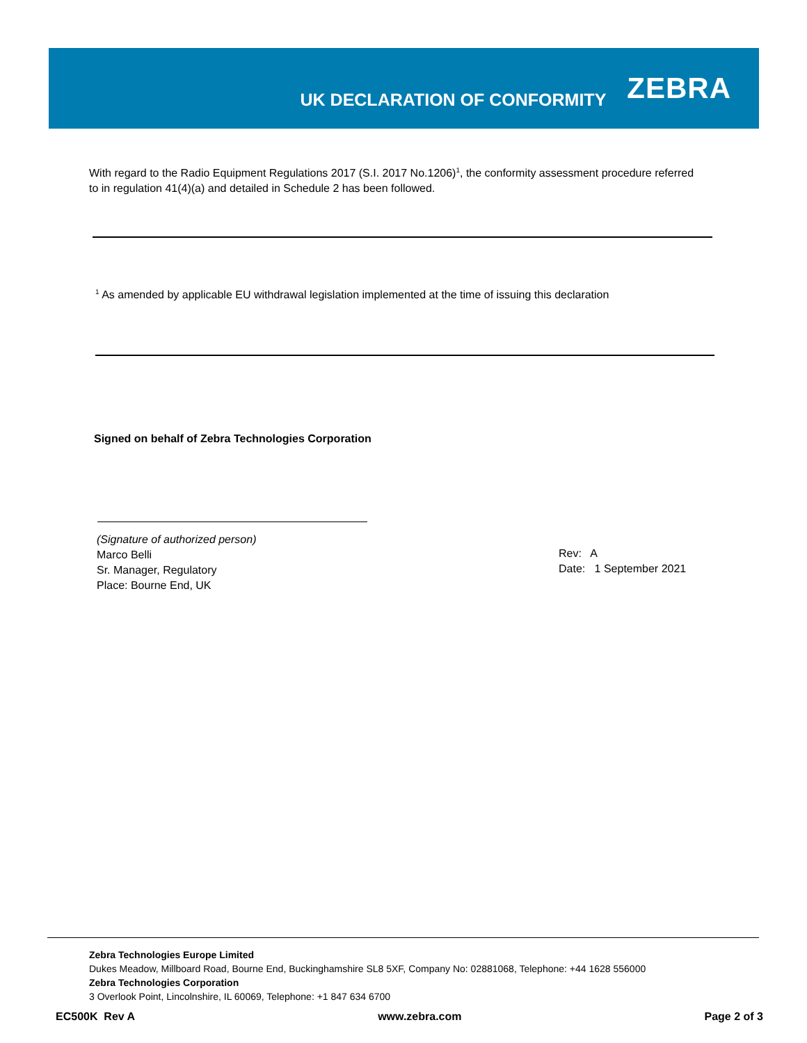UK DECLARATION OF CONFORMITY
ZEBRA
With regard to the Radio Equipment Regulations 2017 (S.I. 2017 No.1206)<sup>1</sup>, the conformity assessment procedure referred to in regulation 41(4)(a) and detailed in Schedule 2 has been followed.
<sup>1</sup> As amended by applicable EU withdrawal legislation implemented at the time of issuing this declaration
Signed on behalf of Zebra Technologies Corporation
(Signature of authorized person)
Marco Belli
Sr. Manager, Regulatory
Place: Bourne End, UK
Rev: A
Date: 1 September 2021
Zebra Technologies Europe Limited
Dukes Meadow, Millboard Road, Bourne End, Buckinghamshire SL8 5XF, Company No: 02881068, Telephone: +44 1628 556000
Zebra Technologies Corporation
3 Overlook Point, Lincolnshire, IL 60069, Telephone: +1 847 634 6700
EC500K Rev A www.zebra.com Page 2 of 3